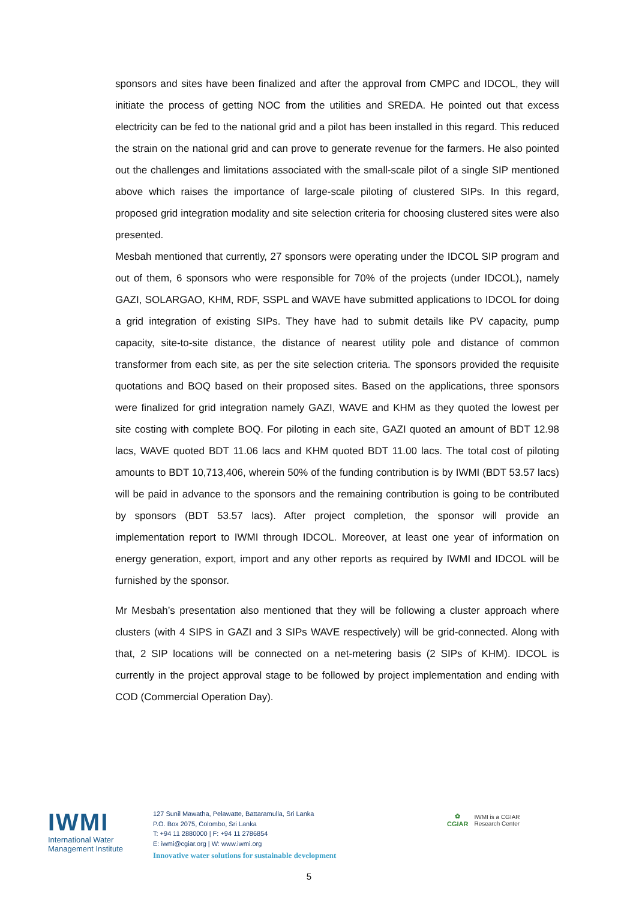sponsors and sites have been finalized and after the approval from CMPC and IDCOL, they will initiate the process of getting NOC from the utilities and SREDA. He pointed out that excess electricity can be fed to the national grid and a pilot has been installed in this regard. This reduced the strain on the national grid and can prove to generate revenue for the farmers. He also pointed out the challenges and limitations associated with the small-scale pilot of a single SIP mentioned above which raises the importance of large-scale piloting of clustered SIPs. In this regard, proposed grid integration modality and site selection criteria for choosing clustered sites were also presented.
Mesbah mentioned that currently, 27 sponsors were operating under the IDCOL SIP program and out of them, 6 sponsors who were responsible for 70% of the projects (under IDCOL), namely GAZI, SOLARGAO, KHM, RDF, SSPL and WAVE have submitted applications to IDCOL for doing a grid integration of existing SIPs. They have had to submit details like PV capacity, pump capacity, site-to-site distance, the distance of nearest utility pole and distance of common transformer from each site, as per the site selection criteria. The sponsors provided the requisite quotations and BOQ based on their proposed sites. Based on the applications, three sponsors were finalized for grid integration namely GAZI, WAVE and KHM as they quoted the lowest per site costing with complete BOQ. For piloting in each site, GAZI quoted an amount of BDT 12.98 lacs, WAVE quoted BDT 11.06 lacs and KHM quoted BDT 11.00 lacs. The total cost of piloting amounts to BDT 10,713,406, wherein 50% of the funding contribution is by IWMI (BDT 53.57 lacs) will be paid in advance to the sponsors and the remaining contribution is going to be contributed by sponsors (BDT 53.57 lacs). After project completion, the sponsor will provide an implementation report to IWMI through IDCOL. Moreover, at least one year of information on energy generation, export, import and any other reports as required by IWMI and IDCOL will be furnished by the sponsor.
Mr Mesbah’s presentation also mentioned that they will be following a cluster approach where clusters (with 4 SIPS in GAZI and 3 SIPs WAVE respectively) will be grid-connected. Along with that, 2 SIP locations will be connected on a net-metering basis (2 SIPs of KHM). IDCOL is currently in the project approval stage to be followed by project implementation and ending with COD (Commercial Operation Day).
IWMI
International Water
Management Institute
127 Sunil Mawatha, Pelawatte, Battaramulla, Sri Lanka
P.O. Box 2075, Colombo, Sri Lanka
T: +94 11 2880000 | F: +94 11 2786854
E: iwmi@cgiar.org | W: www.iwmi.org
Innovative water solutions for sustainable development
✿
CGIAR
IWMI is a CGIAR
Research Center
5